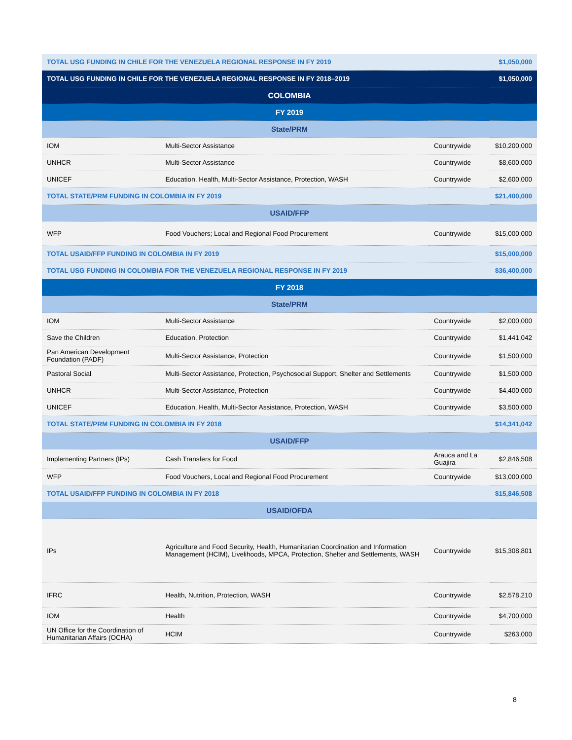| TOTAL USG FUNDING IN CHILE FOR THE VENEZUELA REGIONAL RESPONSE IN FY 2019 | | | $1,050,000 |
| TOTAL USG FUNDING IN CHILE FOR THE VENEZUELA REGIONAL RESPONSE IN FY 2018–2019 | | | $1,050,000 |
| COLOMBIA | | | |
| FY 2019 | | | |
| State/PRM | | | |
| IOM | Multi-Sector Assistance | Countrywide | $10,200,000 |
| UNHCR | Multi-Sector Assistance | Countrywide | $8,600,000 |
| UNICEF | Education, Health, Multi-Sector Assistance, Protection, WASH | Countrywide | $2,600,000 |
| TOTAL STATE/PRM FUNDING IN COLOMBIA IN FY 2019 | | | $21,400,000 |
| USAID/FFP | | | |
| WFP | Food Vouchers; Local and Regional Food Procurement | Countrywide | $15,000,000 |
| TOTAL USAID/FFP FUNDING IN COLOMBIA IN FY 2019 | | | $15,000,000 |
| TOTAL USG FUNDING IN COLOMBIA FOR THE VENEZUELA REGIONAL RESPONSE IN FY 2019 | | | $36,400,000 |
| FY 2018 | | | |
| State/PRM | | | |
| IOM | Multi-Sector Assistance | Countrywide | $2,000,000 |
| Save the Children | Education, Protection | Countrywide | $1,441,042 |
| Pan American Development Foundation (PADF) | Multi-Sector Assistance, Protection | Countrywide | $1,500,000 |
| Pastoral Social | Multi-Sector Assistance, Protection, Psychosocial Support, Shelter and Settlements | Countrywide | $1,500,000 |
| UNHCR | Multi-Sector Assistance, Protection | Countrywide | $4,400,000 |
| UNICEF | Education, Health, Multi-Sector Assistance, Protection, WASH | Countrywide | $3,500,000 |
| TOTAL STATE/PRM FUNDING IN COLOMBIA IN FY 2018 | | | $14,341,042 |
| USAID/FFP | | | |
| Implementing Partners (IPs) | Cash Transfers for Food | Arauca and La Guajira | $2,846,508 |
| WFP | Food Vouchers, Local and Regional Food Procurement | Countrywide | $13,000,000 |
| TOTAL USAID/FFP FUNDING IN COLOMBIA IN FY 2018 | | | $15,846,508 |
| USAID/OFDA | | | |
| IPs | Agriculture and Food Security, Health, Humanitarian Coordination and Information Management (HCIM), Livelihoods, MPCA, Protection, Shelter and Settlements, WASH | Countrywide | $15,308,801 |
| IFRC | Health, Nutrition, Protection, WASH | Countrywide | $2,578,210 |
| IOM | Health | Countrywide | $4,700,000 |
| UN Office for the Coordination of Humanitarian Affairs (OCHA) | HCIM | Countrywide | $263,000 |
8